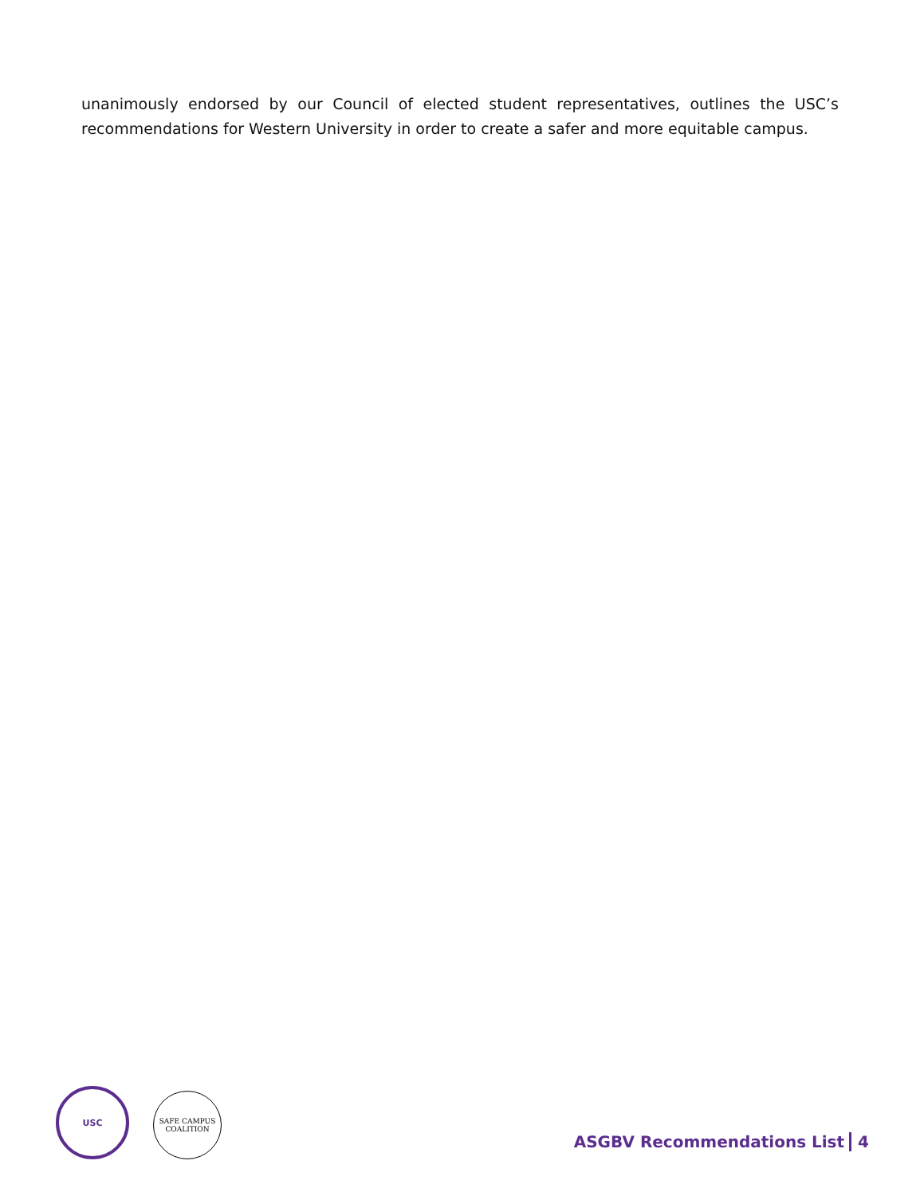unanimously endorsed by our Council of elected student representatives, outlines the USC’s recommendations for Western University in order to create a safer and more equitable campus.
USC
SAFE CAMPUS
COALITION
ASGBV Recommendations List 4